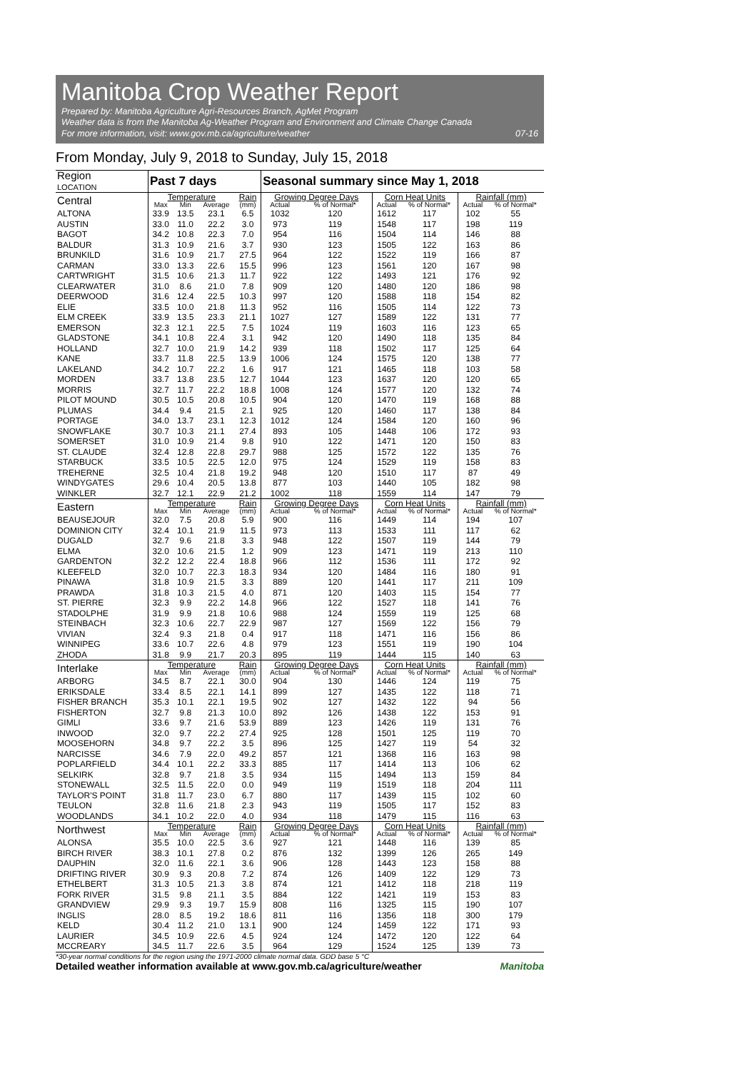Manitoba Crop Weather Report
Prepared by: Manitoba Agriculture Agri-Resources Branch, AgMet Program
Weather data is from the Manitoba Ag-Weather Program and Environment and Climate Change Canada
For more information, visit: www.gov.mb.ca/agriculture/weather
07-16
From Monday, July 9, 2018 to Sunday, July 15, 2018
| Region LOCATION | Past 7 days | | | | Seasonal summary since May 1, 2018 | | | | | |
| --- | --- | --- | --- | --- | --- | --- | --- | --- | --- | --- |
| Central | Temperature | | | Rain | Growing Degree Days | | Corn Heat Units | | Rainfall (mm) | |
| | Max | Min | Average | (mm) | Actual | % of Normal* | Actual | % of Normal* | Actual | % of Normal* |
| ALTONA | 33.9 | 13.5 | 23.1 | 6.5 | 1032 | 120 | 1612 | 117 | 102 | 55 |
| AUSTIN | 33.0 | 11.0 | 22.2 | 3.0 | 973 | 119 | 1548 | 117 | 198 | 119 |
| BAGOT | 34.2 | 10.8 | 22.3 | 7.0 | 954 | 116 | 1504 | 114 | 146 | 88 |
| BALDUR | 31.3 | 10.9 | 21.6 | 3.7 | 930 | 123 | 1505 | 122 | 163 | 86 |
| BRUNKILD | 31.6 | 10.9 | 21.7 | 27.5 | 964 | 122 | 1522 | 119 | 166 | 87 |
| CARMAN | 33.0 | 13.3 | 22.6 | 15.5 | 996 | 123 | 1561 | 120 | 167 | 98 |
| CARTWRIGHT | 31.5 | 10.6 | 21.3 | 11.7 | 922 | 122 | 1493 | 121 | 176 | 92 |
| CLEARWATER | 31.0 | 8.6 | 21.0 | 7.8 | 909 | 120 | 1480 | 120 | 186 | 98 |
| DEERWOOD | 31.6 | 12.4 | 22.5 | 10.3 | 997 | 120 | 1588 | 118 | 154 | 82 |
| ELIE | 33.5 | 10.0 | 21.8 | 11.3 | 952 | 116 | 1505 | 114 | 122 | 73 |
| ELM CREEK | 33.9 | 13.5 | 23.3 | 21.1 | 1027 | 127 | 1589 | 122 | 131 | 77 |
| EMERSON | 32.3 | 12.1 | 22.5 | 7.5 | 1024 | 119 | 1603 | 116 | 123 | 65 |
| GLADSTONE | 34.1 | 10.8 | 22.4 | 3.1 | 942 | 120 | 1490 | 118 | 135 | 84 |
| HOLLAND | 32.7 | 10.0 | 21.9 | 14.2 | 939 | 118 | 1502 | 117 | 125 | 64 |
| KANE | 33.7 | 11.8 | 22.5 | 13.9 | 1006 | 124 | 1575 | 120 | 138 | 77 |
| LAKELAND | 34.2 | 10.7 | 22.2 | 1.6 | 917 | 121 | 1465 | 118 | 103 | 58 |
| MORDEN | 33.7 | 13.8 | 23.5 | 12.7 | 1044 | 123 | 1637 | 120 | 120 | 65 |
| MORRIS | 32.7 | 11.7 | 22.2 | 18.8 | 1008 | 124 | 1577 | 120 | 132 | 74 |
| PILOT MOUND | 30.5 | 10.5 | 20.8 | 10.5 | 904 | 120 | 1470 | 119 | 168 | 88 |
| PLUMAS | 34.4 | 9.4 | 21.5 | 2.1 | 925 | 120 | 1460 | 117 | 138 | 84 |
| PORTAGE | 34.0 | 13.7 | 23.1 | 12.3 | 1012 | 124 | 1584 | 120 | 160 | 96 |
| SNOWFLAKE | 30.7 | 10.3 | 21.1 | 27.4 | 893 | 105 | 1448 | 106 | 172 | 93 |
| SOMERSET | 31.0 | 10.9 | 21.4 | 9.8 | 910 | 122 | 1471 | 120 | 150 | 83 |
| ST. CLAUDE | 32.4 | 12.8 | 22.8 | 29.7 | 988 | 125 | 1572 | 122 | 135 | 76 |
| STARBUCK | 33.5 | 10.5 | 22.5 | 12.0 | 975 | 124 | 1529 | 119 | 158 | 83 |
| TREHERNE | 32.5 | 10.4 | 21.8 | 19.2 | 948 | 120 | 1510 | 117 | 87 | 49 |
| WINDYGATES | 29.6 | 10.4 | 20.5 | 13.8 | 877 | 103 | 1440 | 105 | 182 | 98 |
| WINKLER | 32.7 | 12.1 | 22.9 | 21.2 | 1002 | 118 | 1559 | 114 | 147 | 79 |
| Eastern | Temperature | | | Rain | Growing Degree Days | | Corn Heat Units | | Rainfall (mm) | |
| | Max | Min | Average | (mm) | Actual | % of Normal* | Actual | % of Normal* | Actual | % of Normal* |
| BEAUSEJOUR | 32.0 | 7.5 | 20.8 | 5.9 | 900 | 116 | 1449 | 114 | 194 | 107 |
| DOMINION CITY | 32.4 | 10.1 | 21.9 | 11.5 | 973 | 113 | 1533 | 111 | 117 | 62 |
| DUGALD | 32.7 | 9.6 | 21.8 | 3.3 | 948 | 122 | 1507 | 119 | 144 | 79 |
| ELMA | 32.0 | 10.6 | 21.5 | 1.2 | 909 | 123 | 1471 | 119 | 213 | 110 |
| GARDENTON | 32.2 | 12.2 | 22.4 | 18.8 | 966 | 112 | 1536 | 111 | 172 | 92 |
| KLEEFELD | 32.0 | 10.7 | 22.3 | 18.3 | 934 | 120 | 1484 | 116 | 180 | 91 |
| PINAWA | 31.8 | 10.9 | 21.5 | 3.3 | 889 | 120 | 1441 | 117 | 211 | 109 |
| PRAWDA | 31.8 | 10.3 | 21.5 | 4.0 | 871 | 120 | 1403 | 115 | 154 | 77 |
| ST. PIERRE | 32.3 | 9.9 | 22.2 | 14.8 | 966 | 122 | 1527 | 118 | 141 | 76 |
| STADOLPHE | 31.9 | 9.9 | 21.8 | 10.6 | 988 | 124 | 1559 | 119 | 125 | 68 |
| STEINBACH | 32.3 | 10.6 | 22.7 | 22.9 | 987 | 127 | 1569 | 122 | 156 | 79 |
| VIVIAN | 32.4 | 9.3 | 21.8 | 0.4 | 917 | 118 | 1471 | 116 | 156 | 86 |
| WINNIPEG | 33.6 | 10.7 | 22.6 | 4.8 | 979 | 123 | 1551 | 119 | 190 | 104 |
| ZHODA | 31.8 | 9.9 | 21.7 | 20.3 | 895 | 119 | 1444 | 115 | 140 | 63 |
| Interlake | Temperature | | | Rain | Growing Degree Days | | Corn Heat Units | | Rainfall (mm) | |
| | Max | Min | Average | (mm) | Actual | % of Normal* | Actual | % of Normal* | Actual | % of Normal* |
| ARBORG | 34.5 | 8.7 | 22.1 | 30.0 | 904 | 130 | 1446 | 124 | 119 | 75 |
| ERIKSDALE | 33.4 | 8.5 | 22.1 | 14.1 | 899 | 127 | 1435 | 122 | 118 | 71 |
| FISHER BRANCH | 35.3 | 10.1 | 22.1 | 19.5 | 902 | 127 | 1432 | 122 | 94 | 56 |
| FISHERTON | 32.7 | 9.8 | 21.3 | 10.0 | 892 | 126 | 1438 | 122 | 153 | 91 |
| GIMLI | 33.6 | 9.7 | 21.6 | 53.9 | 889 | 123 | 1426 | 119 | 131 | 76 |
| INWOOD | 32.0 | 9.7 | 22.2 | 27.4 | 925 | 128 | 1501 | 125 | 119 | 70 |
| MOOSEHORN | 34.8 | 9.7 | 22.2 | 3.5 | 896 | 125 | 1427 | 119 | 54 | 32 |
| NARCISSE | 34.6 | 7.9 | 22.0 | 49.2 | 857 | 121 | 1368 | 116 | 163 | 98 |
| POPLARFIELD | 34.4 | 10.1 | 22.2 | 33.3 | 885 | 117 | 1414 | 113 | 106 | 62 |
| SELKIRK | 32.8 | 9.7 | 21.8 | 3.5 | 934 | 115 | 1494 | 113 | 159 | 84 |
| STONEWALL | 32.5 | 11.5 | 22.0 | 0.0 | 949 | 119 | 1519 | 118 | 204 | 111 |
| TAYLOR'S POINT | 31.8 | 11.7 | 23.0 | 6.7 | 880 | 117 | 1439 | 115 | 102 | 60 |
| TEULON | 32.8 | 11.6 | 21.8 | 2.3 | 943 | 119 | 1505 | 117 | 152 | 83 |
| WOODLANDS | 34.1 | 10.2 | 22.0 | 4.0 | 934 | 118 | 1479 | 115 | 116 | 63 |
| Northwest | Temperature | | | Rain | Growing Degree Days | | Corn Heat Units | | Rainfall (mm) | |
| | Max | Min | Average | (mm) | Actual | % of Normal* | Actual | % of Normal* | Actual | % of Normal* |
| ALONSA | 35.5 | 10.0 | 22.5 | 3.6 | 927 | 121 | 1448 | 116 | 139 | 85 |
| BIRCH RIVER | 38.3 | 10.1 | 27.8 | 0.2 | 876 | 132 | 1399 | 126 | 265 | 149 |
| DAUPHIN | 32.0 | 11.6 | 22.1 | 3.6 | 906 | 128 | 1443 | 123 | 158 | 88 |
| DRIFTING RIVER | 30.9 | 9.3 | 20.8 | 7.2 | 874 | 126 | 1409 | 122 | 129 | 73 |
| ETHELBERT | 31.3 | 10.5 | 21.3 | 3.8 | 874 | 121 | 1412 | 118 | 218 | 119 |
| FORK RIVER | 31.5 | 9.8 | 21.1 | 3.5 | 884 | 122 | 1421 | 119 | 153 | 83 |
| GRANDVIEW | 29.9 | 9.3 | 19.7 | 15.9 | 808 | 116 | 1325 | 115 | 190 | 107 |
| INGLIS | 28.0 | 8.5 | 19.2 | 18.6 | 811 | 116 | 1356 | 118 | 300 | 179 |
| KELD | 30.4 | 11.2 | 21.0 | 13.1 | 900 | 124 | 1459 | 122 | 171 | 93 |
| LAURIER | 34.5 | 10.9 | 22.6 | 4.5 | 924 | 124 | 1472 | 120 | 122 | 64 |
| MCCREARY | 34.5 | 11.7 | 22.6 | 3.5 | 964 | 129 | 1524 | 125 | 139 | 73 |
*30-year normal conditions for the region using the 1971-2000 climate normal data. GDD base 5 °C
Detailed weather information available at www.gov.mb.ca/agriculture/weather Manitoba